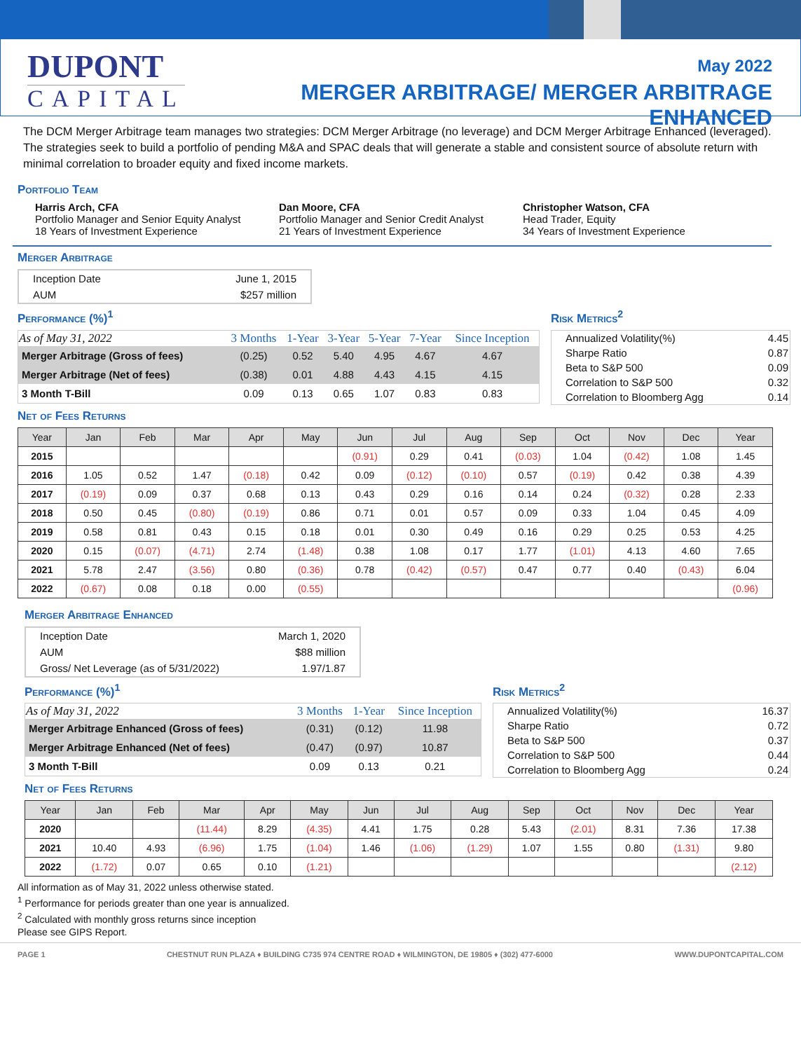DUPONT
CAPITAL
May 2022
MERGER ARBITRAGE/ MERGER ARBITRAGE ENHANCED
The DCM Merger Arbitrage team manages two strategies: DCM Merger Arbitrage (no leverage) and DCM Merger Arbitrage Enhanced (leveraged). The strategies seek to build a portfolio of pending M&A and SPAC deals that will generate a stable and consistent source of absolute return with minimal correlation to broader equity and fixed income markets.
Portfolio Team
Harris Arch, CFA
Portfolio Manager and Senior Equity Analyst
18 Years of Investment Experience
Dan Moore, CFA
Portfolio Manager and Senior Credit Analyst
21 Years of Investment Experience
Christopher Watson, CFA
Head Trader, Equity
34 Years of Investment Experience
Merger Arbitrage
| Inception Date | June 1, 2015 |
| AUM | $257 million |
Performance (%)<sup>1</sup>
| As of May 31, 2022 | 3 Months | 1-Year | 3-Year | 5-Year | 7-Year | Since Inception |
| --- | --- | --- | --- | --- | --- | --- |
| Merger Arbitrage (Gross of fees) | (0.25) | 0.52 | 5.40 | 4.95 | 4.67 | 4.67 |
| Merger Arbitrage (Net of fees) | (0.38) | 0.01 | 4.88 | 4.43 | 4.15 | 4.15 |
| 3 Month T-Bill | 0.09 | 0.13 | 0.65 | 1.07 | 0.83 | 0.83 |
Risk Metrics<sup>2</sup>
| Annualized Volatility(%) | 4.45 |
| Sharpe Ratio | 0.87 |
| Beta to S&P 500 | 0.09 |
| Correlation to S&P 500 | 0.32 |
| Correlation to Bloomberg Agg | 0.14 |
Net of Fees Returns
| Year | Jan | Feb | Mar | Apr | May | Jun | Jul | Aug | Sep | Oct | Nov | Dec | Year |
| --- | --- | --- | --- | --- | --- | --- | --- | --- | --- | --- | --- | --- | --- |
| 2015 | | | | | | (0.91) | 0.29 | 0.41 | (0.03) | 1.04 | (0.42) | 1.08 | 1.45 |
| 2016 | 1.05 | 0.52 | 1.47 | (0.18) | 0.42 | 0.09 | (0.12) | (0.10) | 0.57 | (0.19) | 0.42 | 0.38 | 4.39 |
| 2017 | (0.19) | 0.09 | 0.37 | 0.68 | 0.13 | 0.43 | 0.29 | 0.16 | 0.14 | 0.24 | (0.32) | 0.28 | 2.33 |
| 2018 | 0.50 | 0.45 | (0.80) | (0.19) | 0.86 | 0.71 | 0.01 | 0.57 | 0.09 | 0.33 | 1.04 | 0.45 | 4.09 |
| 2019 | 0.58 | 0.81 | 0.43 | 0.15 | 0.18 | 0.01 | 0.30 | 0.49 | 0.16 | 0.29 | 0.25 | 0.53 | 4.25 |
| 2020 | 0.15 | (0.07) | (4.71) | 2.74 | (1.48) | 0.38 | 1.08 | 0.17 | 1.77 | (1.01) | 4.13 | 4.60 | 7.65 |
| 2021 | 5.78 | 2.47 | (3.56) | 0.80 | (0.36) | 0.78 | (0.42) | (0.57) | 0.47 | 0.77 | 0.40 | (0.43) | 6.04 |
| 2022 | (0.67) | 0.08 | 0.18 | 0.00 | (0.55) | | | | | | | | (0.96) |
Merger Arbitrage Enhanced
| Inception Date | March 1, 2020 |
| AUM | $88 million |
| Gross/ Net Leverage (as of 5/31/2022) | 1.97/1.87 |
Performance (%)<sup>1</sup>
| As of May 31, 2022 | 3 Months | 1-Year | Since Inception |
| --- | --- | --- | --- |
| Merger Arbitrage Enhanced (Gross of fees) | (0.31) | (0.12) | 11.98 |
| Merger Arbitrage Enhanced (Net of fees) | (0.47) | (0.97) | 10.87 |
| 3 Month T-Bill | 0.09 | 0.13 | 0.21 |
Risk Metrics<sup>2</sup>
| Annualized Volatility(%) | 16.37 |
| Sharpe Ratio | 0.72 |
| Beta to S&P 500 | 0.37 |
| Correlation to S&P 500 | 0.44 |
| Correlation to Bloomberg Agg | 0.24 |
Net of Fees Returns
| Year | Jan | Feb | Mar | Apr | May | Jun | Jul | Aug | Sep | Oct | Nov | Dec | Year |
| --- | --- | --- | --- | --- | --- | --- | --- | --- | --- | --- | --- | --- | --- |
| 2020 | | | (11.44) | 8.29 | (4.35) | 4.41 | 1.75 | 0.28 | 5.43 | (2.01) | 8.31 | 7.36 | 17.38 |
| 2021 | 10.40 | 4.93 | (6.96) | 1.75 | (1.04) | 1.46 | (1.06) | (1.29) | 1.07 | 1.55 | 0.80 | (1.31) | 9.80 |
| 2022 | (1.72) | 0.07 | 0.65 | 0.10 | (1.21) | | | | | | | | (2.12) |
All information as of May 31, 2022 unless otherwise stated.
<sup>1</sup> Performance for periods greater than one year is annualized.
<sup>2</sup> Calculated with monthly gross returns since inception
Please see GIPS Report.
PAGE 1 CHESTNUT RUN PLAZA ♦ BUILDING C735 974 CENTRE ROAD ♦ WILMINGTON, DE 19805 ♦ (302) 477-6000 WWW.DUPONTCAPITAL.COM